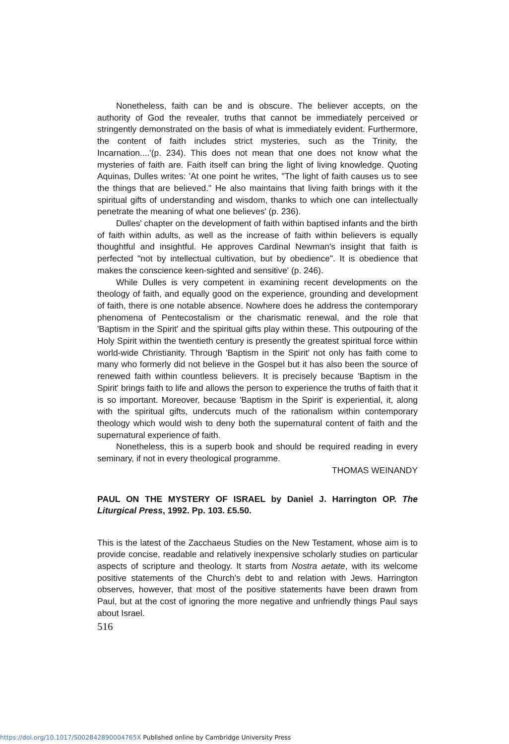Nonetheless, faith can be and is obscure. The believer accepts, on the authority of God the revealer, truths that cannot be immediately perceived or stringently demonstrated on the basis of what is immediately evident. Furthermore, the content of faith includes strict mysteries, such as the Trinity, the Incarnation....'(p. 234). This does not mean that one does not know what the mysteries of faith are. Faith itself can bring the light of living knowledge. Quoting Aquinas, Dulles writes: 'At one point he writes, "The light of faith causes us to see the things that are believed." He also maintains that living faith brings with it the spiritual gifts of understanding and wisdom, thanks to which one can intellectually penetrate the meaning of what one believes' (p. 236).
Dulles' chapter on the development of faith within baptised infants and the birth of faith within adults, as well as the increase of faith within believers is equally thoughtful and insightful. He approves Cardinal Newman's insight that faith is perfected "not by intellectual cultivation, but by obedience". It is obedience that makes the conscience keen-sighted and sensitive' (p. 246).
While Dulles is very competent in examining recent developments on the theology of faith, and equally good on the experience, grounding and development of faith, there is one notable absence. Nowhere does he address the contemporary phenomena of Pentecostalism or the charismatic renewal, and the role that 'Baptism in the Spirit' and the spiritual gifts play within these. This outpouring of the Holy Spirit within the twentieth century is presently the greatest spiritual force within world-wide Christianity. Through 'Baptism in the Spirit' not only has faith come to many who formerly did not believe in the Gospel but it has also been the source of renewed faith within countless believers. It is precisely because 'Baptism in the Spirit' brings faith to life and allows the person to experience the truths of faith that it is so important. Moreover, because 'Baptism in the Spirit' is experiential, it, along with the spiritual gifts, undercuts much of the rationalism within contemporary theology which would wish to deny both the supernatural content of faith and the supernatural experience of faith.
Nonetheless, this is a superb book and should be required reading in every seminary, if not in every theological programme.
THOMAS WEINANDY
PAUL ON THE MYSTERY OF ISRAEL by Daniel J. Harrington OP. The Liturgical Press, 1992. Pp. 103. £5.50.
This is the latest of the Zacchaeus Studies on the New Testament, whose aim is to provide concise, readable and relatively inexpensive scholarly studies on particular aspects of scripture and theology. It starts from Nostra aetate, with its welcome positive statements of the Church's debt to and relation with Jews. Harrington observes, however, that most of the positive statements have been drawn from Paul, but at the cost of ignoring the more negative and unfriendly things Paul says about Israel.
516
https://doi.org/10.1017/S002842890004765X Published online by Cambridge University Press